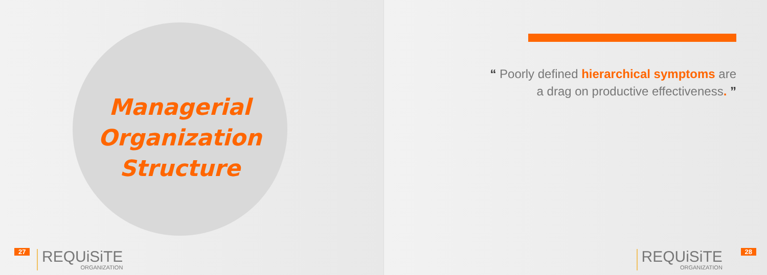Managerial
Organization
Structure
27 REQUiSiTE
ORGANIZATION
“ Poorly defined hierarchical symptoms are
a drag on productive effectiveness. ”
REQUiSiTE
ORGANIZATION
28